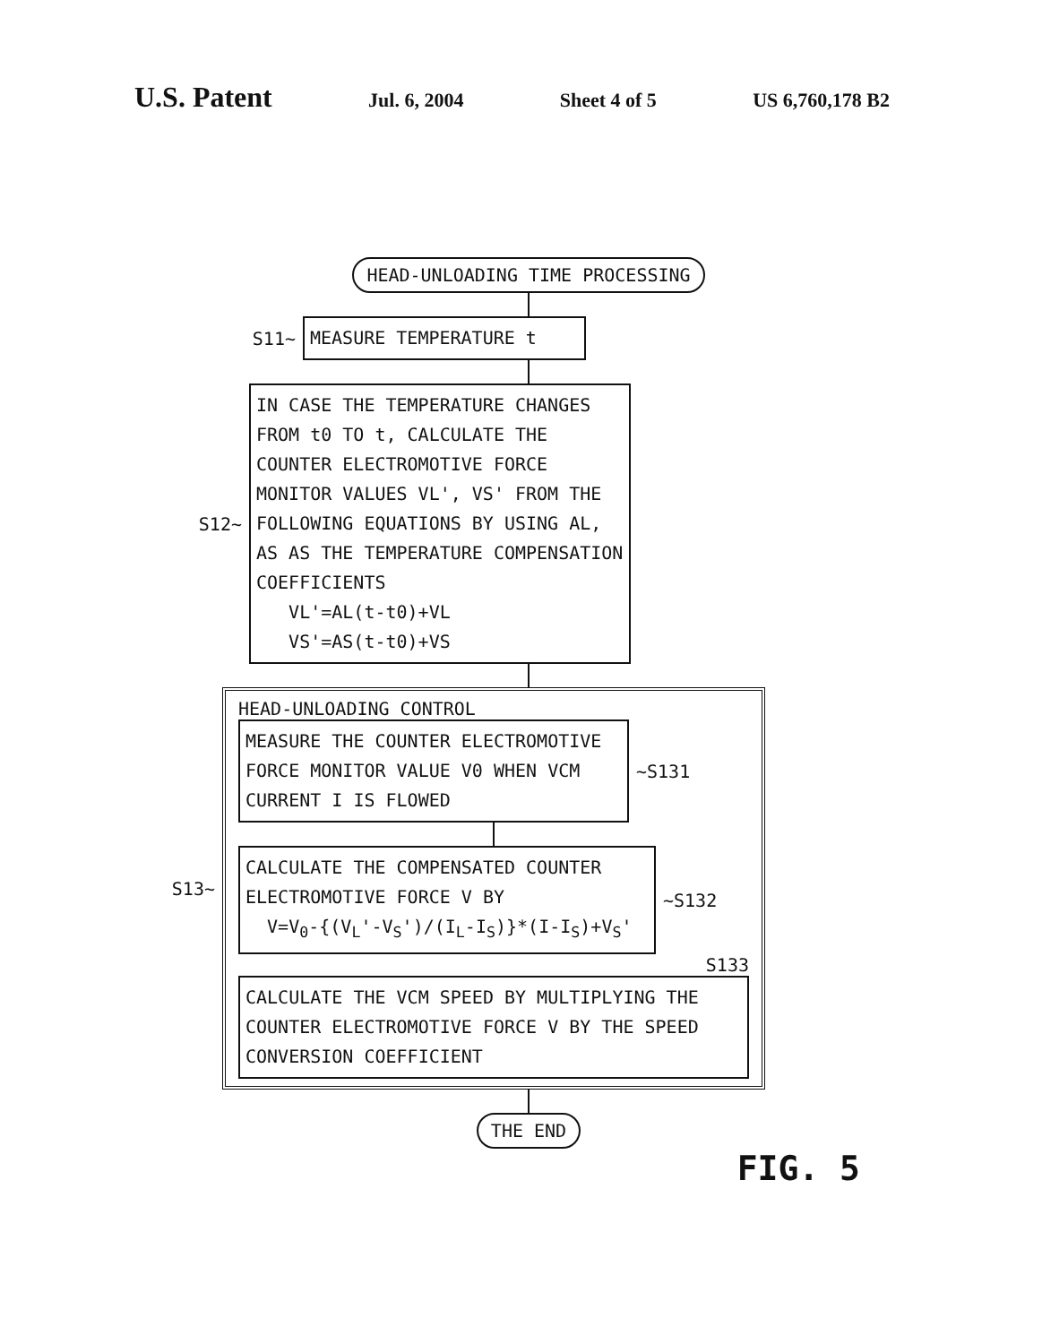U.S. Patent Jul. 6, 2004 Sheet 4 of 5 US 6,760,178 B2
HEAD-UNLOADING TIME PROCESSING
S11~
MEASURE TEMPERATURE t
S12~
IN CASE THE TEMPERATURE CHANGES FROM t0 TO t, CALCULATE THE COUNTER ELECTROMOTIVE FORCE MONITOR VALUES VL', VS' FROM THE FOLLOWING EQUATIONS BY USING AL, AS AS THE TEMPERATURE COMPENSATION COEFFICIENTS
VL'=AL(t-t0)+VL
VS'=AS(t-t0)+VS
S13~
HEAD-UNLOADING CONTROL
MEASURE THE COUNTER ELECTROMOTIVE FORCE MONITOR VALUE V0 WHEN VCM CURRENT I IS FLOWED
~S131
CALCULATE THE COMPENSATED COUNTER ELECTROMOTIVE FORCE V BY
V=V<sub>0</sub>-{(V<sub>L</sub>'-V<sub>S</sub>')/(I<sub>L</sub>-I<sub>S</sub>)}*(I-I<sub>S</sub>)+V<sub>S</sub>'
~S132
S133
CALCULATE THE VCM SPEED BY MULTIPLYING THE COUNTER ELECTROMOTIVE FORCE V BY THE SPEED CONVERSION COEFFICIENT
THE END
FIG. 5